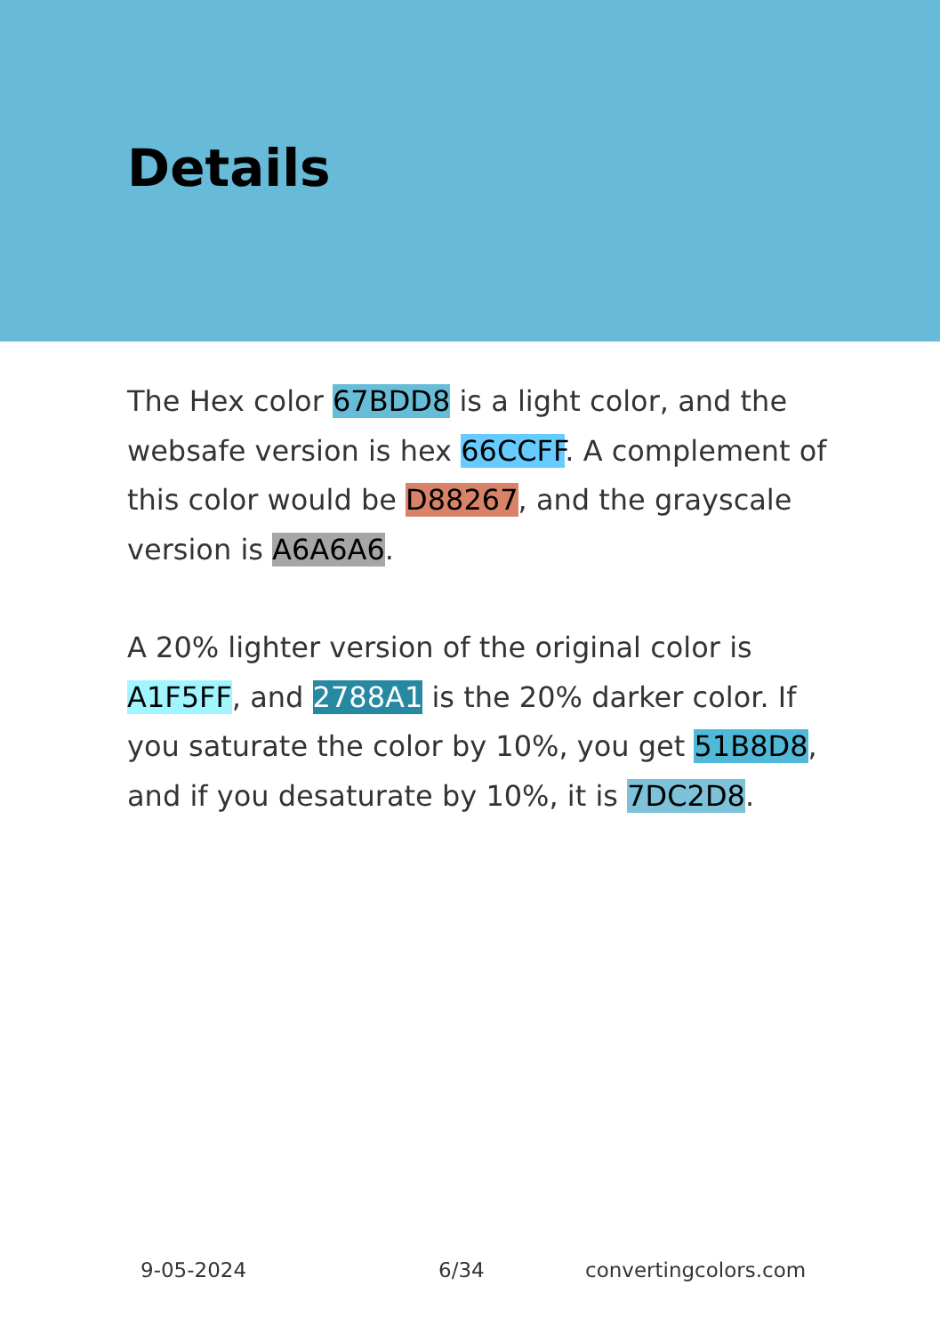Details
The Hex color 67BDD8 is a light color, and the websafe version is hex 66CCFF. A complement of this color would be D88267, and the grayscale version is A6A6A6.
A 20% lighter version of the original color is A1F5FF, and 2788A1 is the 20% darker color. If you saturate the color by 10%, you get 51B8D8, and if you desaturate by 10%, it is 7DC2D8.
9-05-2024 6/34 convertingcolors.com